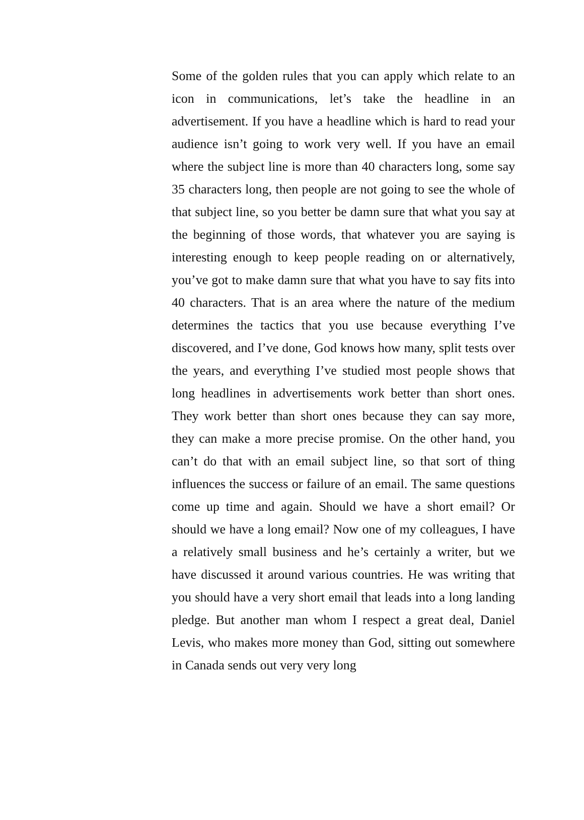Some of the golden rules that you can apply which relate to an icon in communications, let’s take the headline in an advertisement. If you have a headline which is hard to read your audience isn’t going to work very well. If you have an email where the subject line is more than 40 characters long, some say 35 characters long, then people are not going to see the whole of that subject line, so you better be damn sure that what you say at the beginning of those words, that whatever you are saying is interesting enough to keep people reading on or alternatively, you’ve got to make damn sure that what you have to say fits into 40 characters. That is an area where the nature of the medium determines the tactics that you use because everything I’ve discovered, and I’ve done, God knows how many, split tests over the years, and everything I’ve studied most people shows that long headlines in advertisements work better than short ones. They work better than short ones because they can say more, they can make a more precise promise. On the other hand, you can’t do that with an email subject line, so that sort of thing influences the success or failure of an email. The same questions come up time and again. Should we have a short email? Or should we have a long email? Now one of my colleagues, I have a relatively small business and he’s certainly a writer, but we have discussed it around various countries. He was writing that you should have a very short email that leads into a long landing pledge. But another man whom I respect a great deal, Daniel Levis, who makes more money than God, sitting out somewhere in Canada sends out very very long